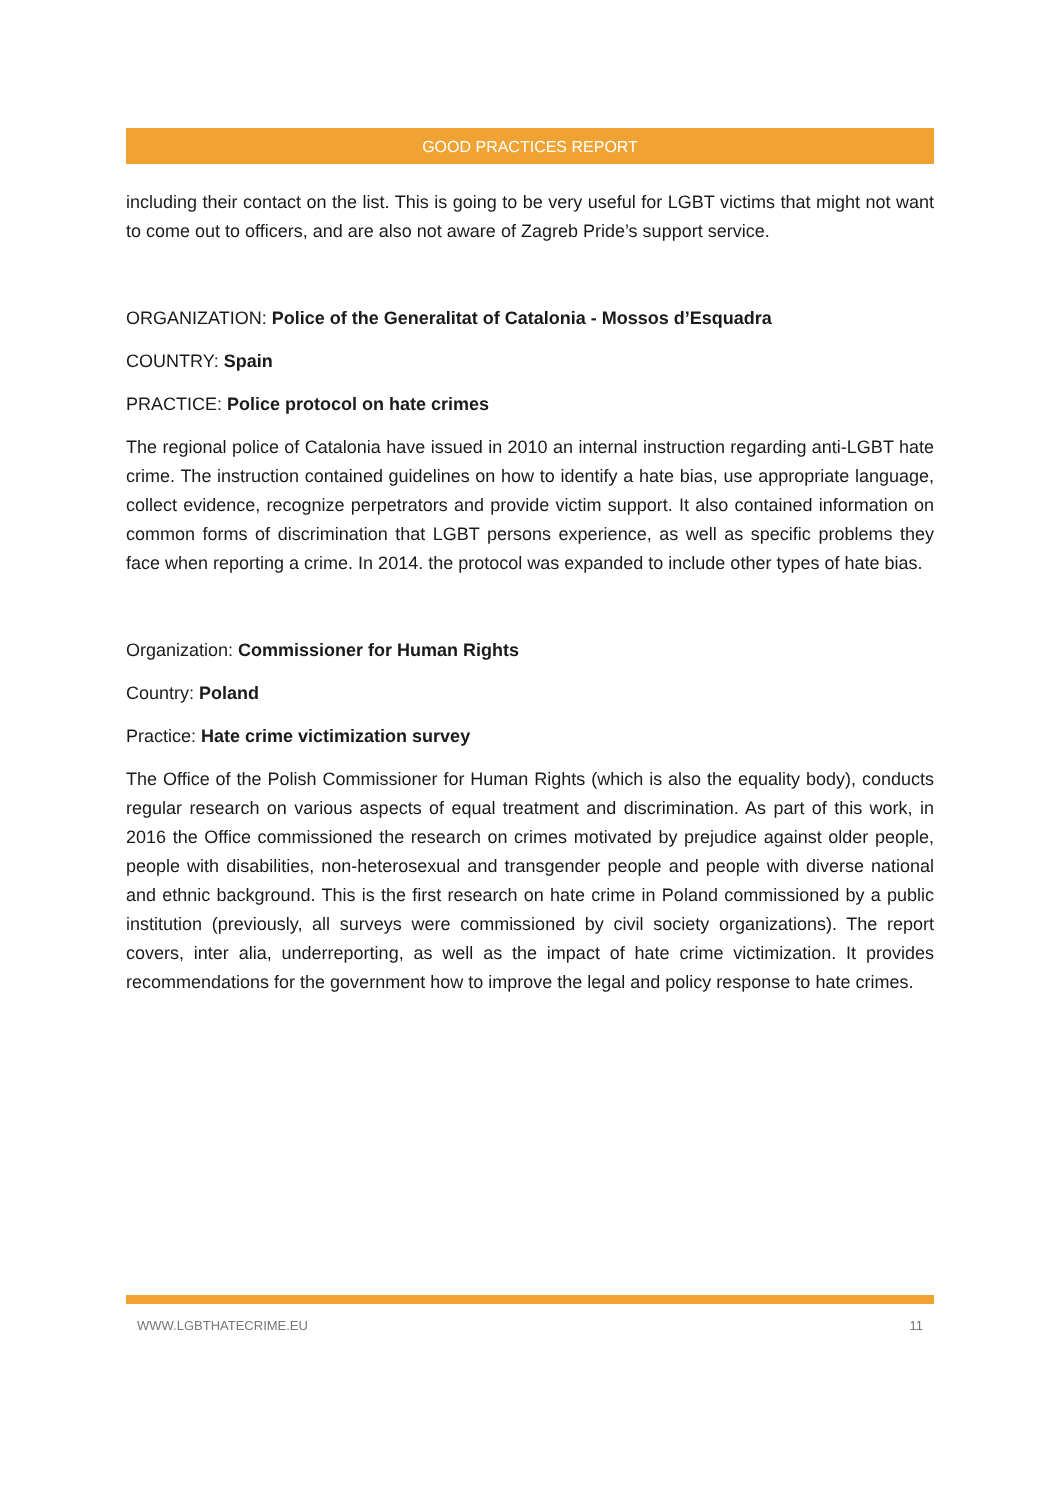GOOD PRACTICES REPORT
including their contact on the list. This is going to be very useful for LGBT victims that might not want to come out to officers, and are also not aware of Zagreb Pride’s support service.
ORGANIZATION: Police of the Generalitat of Catalonia - Mossos d’Esquadra
COUNTRY: Spain
PRACTICE: Police protocol on hate crimes
The regional police of Catalonia have issued in 2010 an internal instruction regarding anti-LGBT hate crime. The instruction contained guidelines on how to identify a hate bias, use appropriate language, collect evidence, recognize perpetrators and provide victim support. It also contained information on common forms of discrimination that LGBT persons experience, as well as specific problems they face when reporting a crime. In 2014. the protocol was expanded to include other types of hate bias.
Organization: Commissioner for Human Rights
Country: Poland
Practice: Hate crime victimization survey
The Office of the Polish Commissioner for Human Rights (which is also the equality body), conducts regular research on various aspects of equal treatment and discrimination. As part of this work, in 2016 the Office commissioned the research on crimes motivated by prejudice against older people, people with disabilities, non-heterosexual and transgender people and people with diverse national and ethnic background. This is the first research on hate crime in Poland commissioned by a public institution (previously, all surveys were commissioned by civil society organizations). The report covers, inter alia, underreporting, as well as the impact of hate crime victimization. It provides recommendations for the government how to improve the legal and policy response to hate crimes.
WWW.LGBTHATECRIME.EU 11